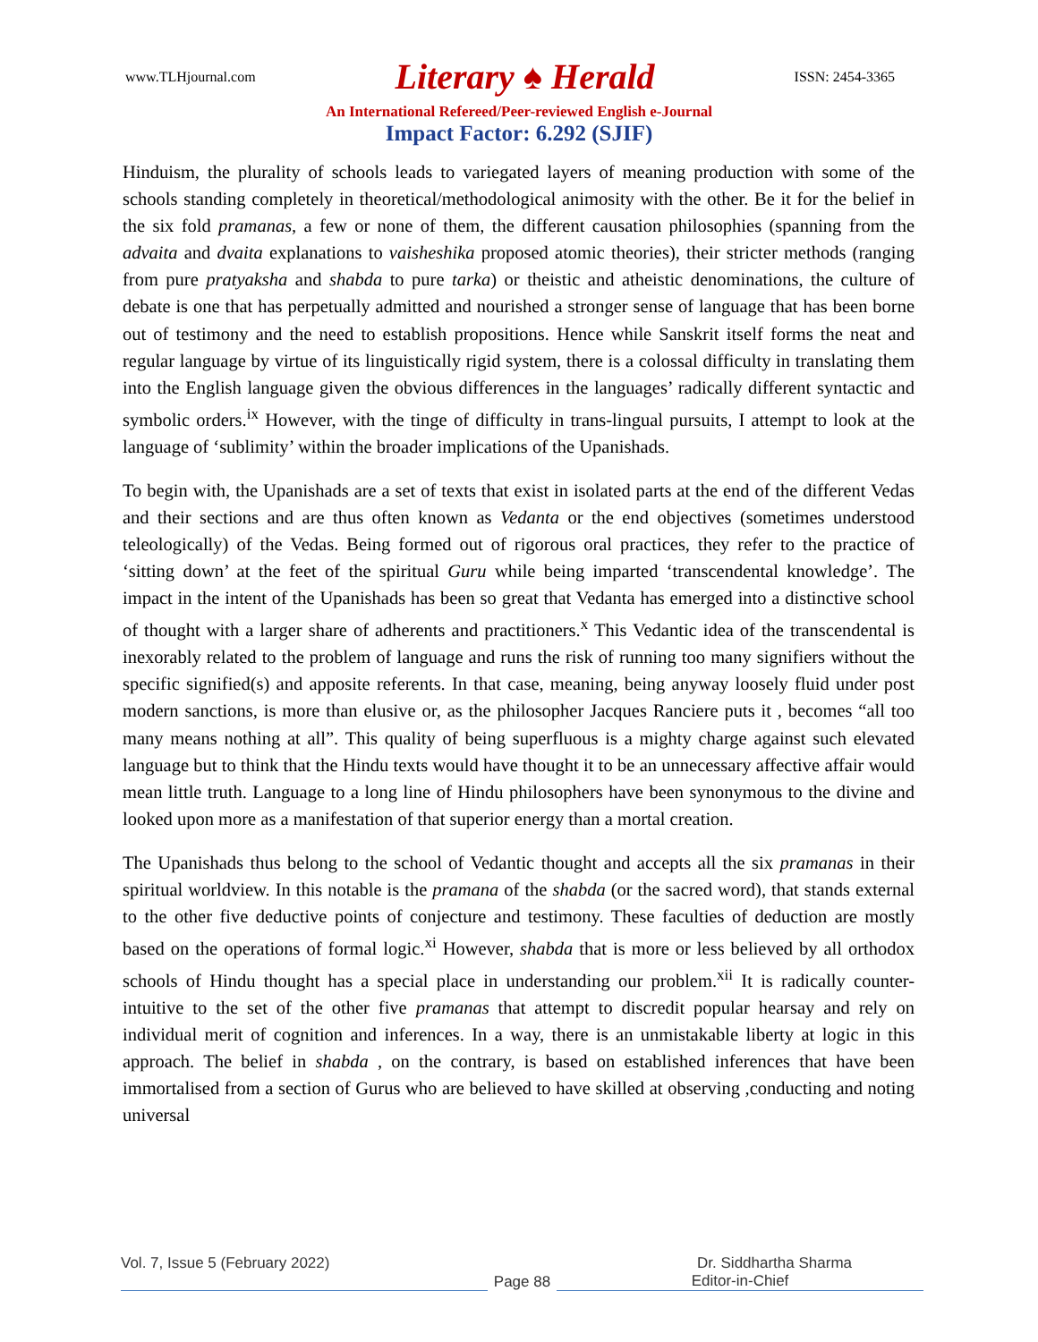www.TLHjournal.com Literary ♠ Herald ISSN: 2454-3365
An International Refereed/Peer-reviewed English e-Journal
Impact Factor: 6.292 (SJIF)
Hinduism, the plurality of schools leads to variegated layers of meaning production with some of the schools standing completely in theoretical/methodological animosity with the other. Be it for the belief in the six fold pramanas, a few or none of them, the different causation philosophies (spanning from the advaita and dvaita explanations to vaisheshika proposed atomic theories), their stricter methods (ranging from pure pratyaksha and shabda to pure tarka) or theistic and atheistic denominations, the culture of debate is one that has perpetually admitted and nourished a stronger sense of language that has been borne out of testimony and the need to establish propositions. Hence while Sanskrit itself forms the neat and regular language by virtue of its linguistically rigid system, there is a colossal difficulty in translating them into the English language given the obvious differences in the languages’ radically different syntactic and symbolic orders.<sup>ix</sup> However, with the tinge of difficulty in trans-lingual pursuits, I attempt to look at the language of ‘sublimity’ within the broader implications of the Upanishads.
To begin with, the Upanishads are a set of texts that exist in isolated parts at the end of the different Vedas and their sections and are thus often known as Vedanta or the end objectives (sometimes understood teleologically) of the Vedas. Being formed out of rigorous oral practices, they refer to the practice of ‘sitting down’ at the feet of the spiritual Guru while being imparted ‘transcendental knowledge’. The impact in the intent of the Upanishads has been so great that Vedanta has emerged into a distinctive school of thought with a larger share of adherents and practitioners.<sup>x</sup> This Vedantic idea of the transcendental is inexorably related to the problem of language and runs the risk of running too many signifiers without the specific signified(s) and apposite referents. In that case, meaning, being anyway loosely fluid under post modern sanctions, is more than elusive or, as the philosopher Jacques Ranciere puts it , becomes “all too many means nothing at all”. This quality of being superfluous is a mighty charge against such elevated language but to think that the Hindu texts would have thought it to be an unnecessary affective affair would mean little truth. Language to a long line of Hindu philosophers have been synonymous to the divine and looked upon more as a manifestation of that superior energy than a mortal creation.
The Upanishads thus belong to the school of Vedantic thought and accepts all the six pramanas in their spiritual worldview. In this notable is the pramana of the shabda (or the sacred word), that stands external to the other five deductive points of conjecture and testimony. These faculties of deduction are mostly based on the operations of formal logic.<sup>xi</sup> However, shabda that is more or less believed by all orthodox schools of Hindu thought has a special place in understanding our problem.<sup>xii</sup> It is radically counter-intuitive to the set of the other five pramanas that attempt to discredit popular hearsay and rely on individual merit of cognition and inferences. In a way, there is an unmistakable liberty at logic in this approach. The belief in shabda , on the contrary, is based on established inferences that have been immortalised from a section of Gurus who are believed to have skilled at observing ,conducting and noting universal
Vol. 7, Issue 5 (February 2022) Dr. Siddhartha Sharma
Page 88
Editor-in-Chief